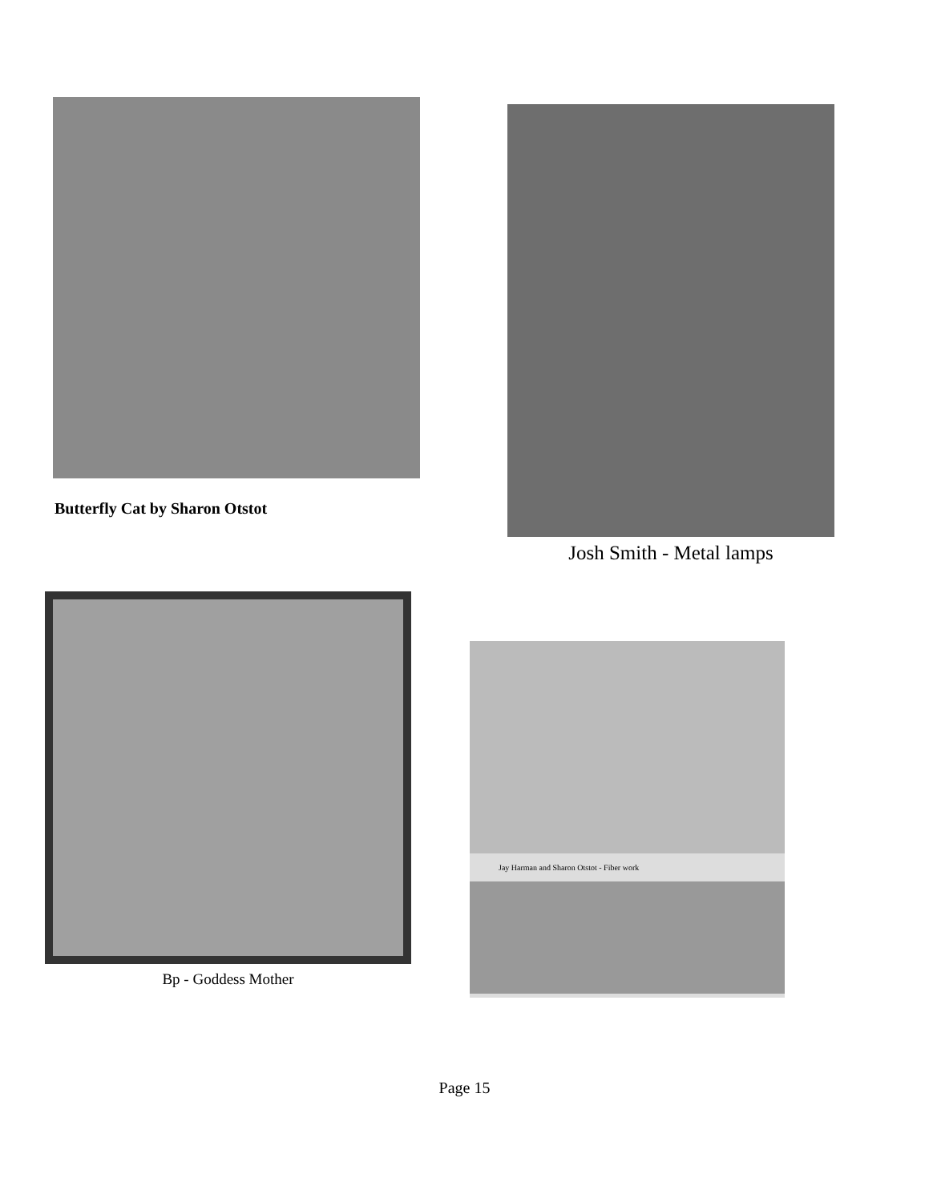Butterfly Cat by Sharon Otstot Josh Smith - Metal lamps
Bp - Goddess Mother
Jay Harman and Sharon Otstot - Fiber work
Page 15